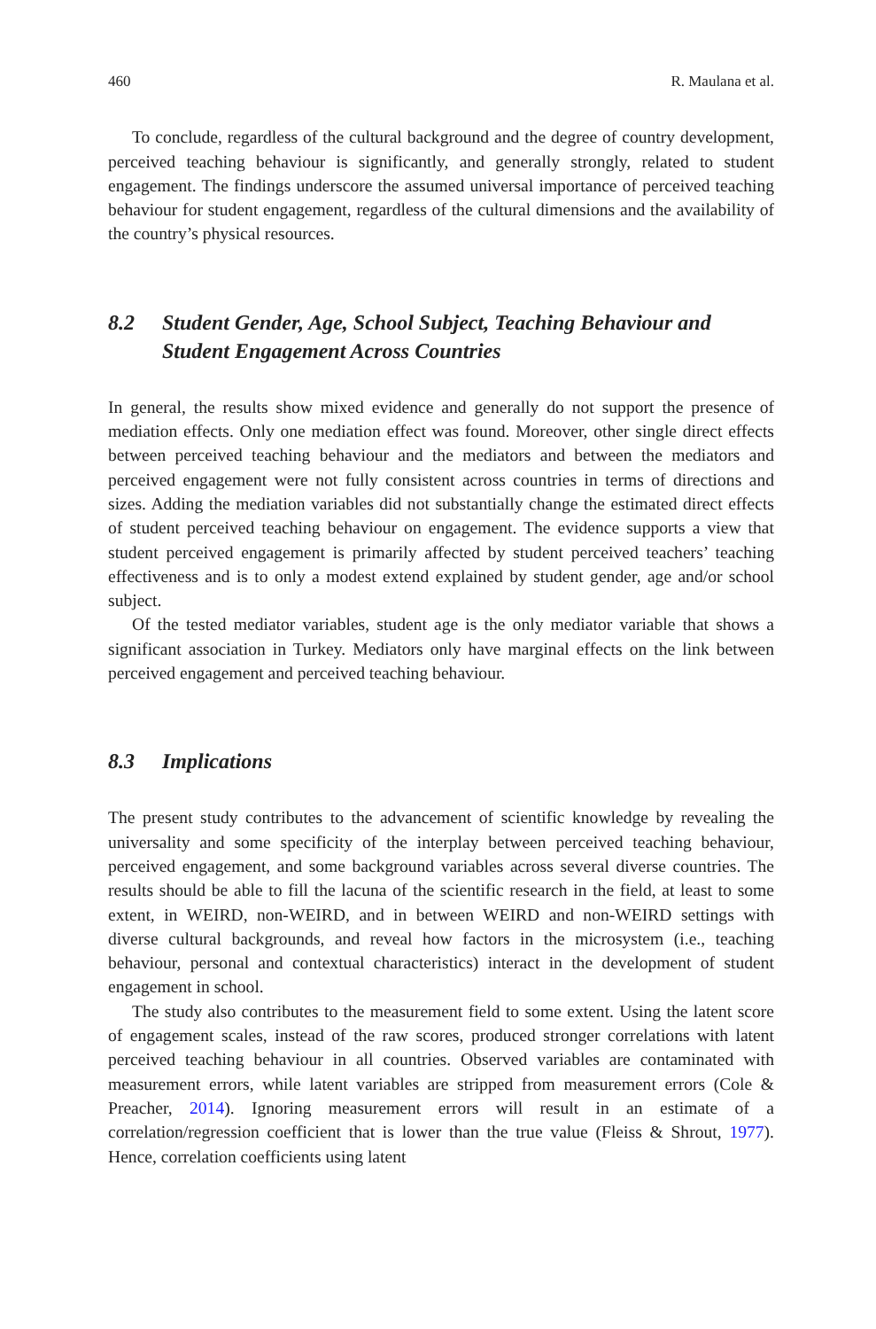460 R. Maulana et al.
To conclude, regardless of the cultural background and the degree of country development, perceived teaching behaviour is significantly, and generally strongly, related to student engagement. The findings underscore the assumed universal importance of perceived teaching behaviour for student engagement, regardless of the cultural dimensions and the availability of the country’s physical resources.
8.2 Student Gender, Age, School Subject, Teaching Behaviour and Student Engagement Across Countries
In general, the results show mixed evidence and generally do not support the presence of mediation effects. Only one mediation effect was found. Moreover, other single direct effects between perceived teaching behaviour and the mediators and between the mediators and perceived engagement were not fully consistent across countries in terms of directions and sizes. Adding the mediation variables did not substantially change the estimated direct effects of student perceived teaching behaviour on engagement. The evidence supports a view that student perceived engagement is primarily affected by student perceived teachers’ teaching effectiveness and is to only a modest extend explained by student gender, age and/or school subject.
Of the tested mediator variables, student age is the only mediator variable that shows a significant association in Turkey. Mediators only have marginal effects on the link between perceived engagement and perceived teaching behaviour.
8.3 Implications
The present study contributes to the advancement of scientific knowledge by revealing the universality and some specificity of the interplay between perceived teaching behaviour, perceived engagement, and some background variables across several diverse countries. The results should be able to fill the lacuna of the scientific research in the field, at least to some extent, in WEIRD, non-WEIRD, and in between WEIRD and non-WEIRD settings with diverse cultural backgrounds, and reveal how factors in the microsystem (i.e., teaching behaviour, personal and contextual characteristics) interact in the development of student engagement in school.
The study also contributes to the measurement field to some extent. Using the latent score of engagement scales, instead of the raw scores, produced stronger correlations with latent perceived teaching behaviour in all countries. Observed variables are contaminated with measurement errors, while latent variables are stripped from measurement errors (Cole & Preacher, 2014). Ignoring measurement errors will result in an estimate of a correlation/regression coefficient that is lower than the true value (Fleiss & Shrout, 1977). Hence, correlation coefficients using latent